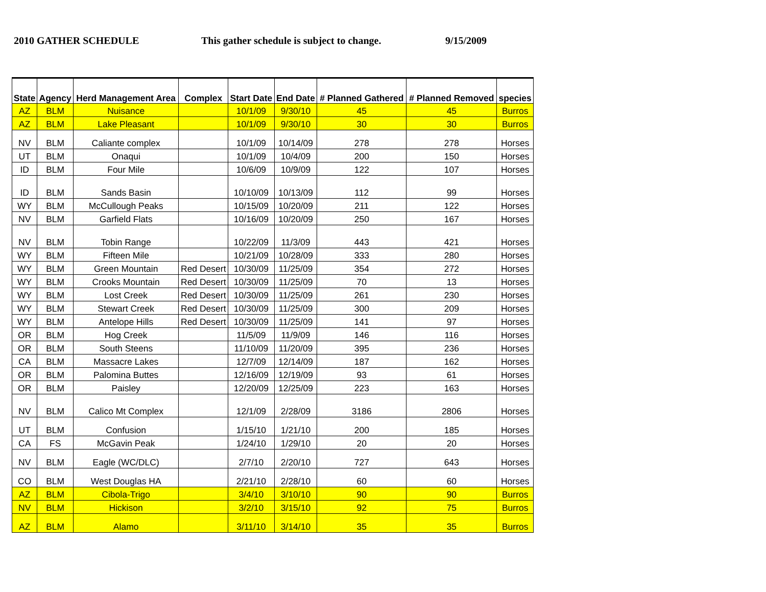2010 GATHER SCHEDULE This gather schedule is subject to change.
9/15/2009
| State | Agency | Herd Management Area | Complex | Start Date | End Date | # Planned Gathered | # Planned Removed | species |
| --- | --- | --- | --- | --- | --- | --- | --- | --- |
| AZ | BLM | Nuisance | | 10/1/09 | 9/30/10 | 45 | 45 | Burros |
| AZ | BLM | Lake Pleasant | | 10/1/09 | 9/30/10 | 30 | 30 | Burros |
| NV | BLM | Caliante complex | | 10/1/09 | 10/14/09 | 278 | 278 | Horses |
| UT | BLM | Onaqui | | 10/1/09 | 10/4/09 | 200 | 150 | Horses |
| ID | BLM | Four Mile | | 10/6/09 | 10/9/09 | 122 | 107 | Horses |
| ID | BLM | Sands Basin | | 10/10/09 | 10/13/09 | 112 | 99 | Horses |
| WY | BLM | McCullough Peaks | | 10/15/09 | 10/20/09 | 211 | 122 | Horses |
| NV | BLM | Garfield Flats | | 10/16/09 | 10/20/09 | 250 | 167 | Horses |
| NV | BLM | Tobin Range | | 10/22/09 | 11/3/09 | 443 | 421 | Horses |
| WY | BLM | Fifteen Mile | | 10/21/09 | 10/28/09 | 333 | 280 | Horses |
| WY | BLM | Green Mountain | Red Desert | 10/30/09 | 11/25/09 | 354 | 272 | Horses |
| WY | BLM | Crooks Mountain | Red Desert | 10/30/09 | 11/25/09 | 70 | 13 | Horses |
| WY | BLM | Lost Creek | Red Desert | 10/30/09 | 11/25/09 | 261 | 230 | Horses |
| WY | BLM | Stewart Creek | Red Desert | 10/30/09 | 11/25/09 | 300 | 209 | Horses |
| WY | BLM | Antelope Hills | Red Desert | 10/30/09 | 11/25/09 | 141 | 97 | Horses |
| OR | BLM | Hog Creek | | 11/5/09 | 11/9/09 | 146 | 116 | Horses |
| OR | BLM | South Steens | | 11/10/09 | 11/20/09 | 395 | 236 | Horses |
| CA | BLM | Massacre Lakes | | 12/7/09 | 12/14/09 | 187 | 162 | Horses |
| OR | BLM | Palomina Buttes | | 12/16/09 | 12/19/09 | 93 | 61 | Horses |
| OR | BLM | Paisley | | 12/20/09 | 12/25/09 | 223 | 163 | Horses |
| NV | BLM | Calico Mt Complex | | 12/1/09 | 2/28/09 | 3186 | 2806 | Horses |
| UT | BLM | Confusion | | 1/15/10 | 1/21/10 | 200 | 185 | Horses |
| CA | FS | McGavin Peak | | 1/24/10 | 1/29/10 | 20 | 20 | Horses |
| NV | BLM | Eagle (WC/DLC) | | 2/7/10 | 2/20/10 | 727 | 643 | Horses |
| CO | BLM | West Douglas HA | | 2/21/10 | 2/28/10 | 60 | 60 | Horses |
| AZ | BLM | Cibola-Trigo | | 3/4/10 | 3/10/10 | 90 | 90 | Burros |
| NV | BLM | Hickison | | 3/2/10 | 3/15/10 | 92 | 75 | Burros |
| AZ | BLM | Alamo | | 3/11/10 | 3/14/10 | 35 | 35 | Burros |